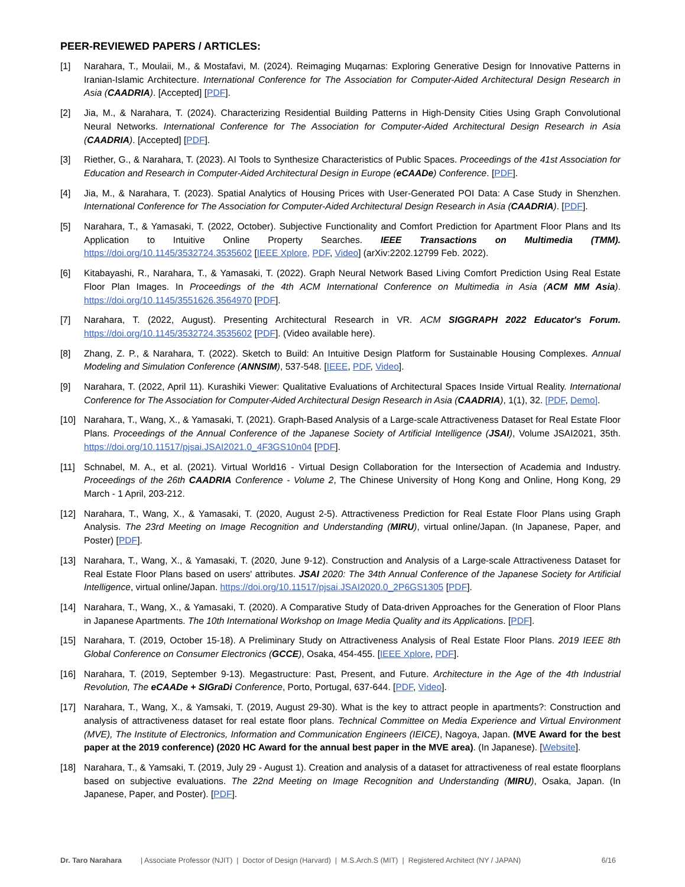PEER-REVIEWED PAPERS / ARTICLES:
[1] Narahara, T., Moulaii, M., & Mostafavi, M. (2024). Reimaging Muqarnas: Exploring Generative Design for Innovative Patterns in Iranian-Islamic Architecture. International Conference for The Association for Computer-Aided Architectural Design Research in Asia (CAADRIA). [Accepted] [PDF].
[2] Jia, M., & Narahara, T. (2024). Characterizing Residential Building Patterns in High-Density Cities Using Graph Convolutional Neural Networks. International Conference for The Association for Computer-Aided Architectural Design Research in Asia (CAADRIA). [Accepted] [PDF].
[3] Riether, G., & Narahara, T. (2023). AI Tools to Synthesize Characteristics of Public Spaces. Proceedings of the 41st Association for Education and Research in Computer-Aided Architectural Design in Europe (eCAADe) Conference. [PDF].
[4] Jia, M., & Narahara, T. (2023). Spatial Analytics of Housing Prices with User-Generated POI Data: A Case Study in Shenzhen. International Conference for The Association for Computer-Aided Architectural Design Research in Asia (CAADRIA). [PDF].
[5] Narahara, T., & Yamasaki, T. (2022, October). Subjective Functionality and Comfort Prediction for Apartment Floor Plans and Its Application to Intuitive Online Property Searches. IEEE Transactions on Multimedia (TMM). https://doi.org/10.1145/3532724.3535602 [IEEE Xplore, PDF, Video] (arXiv:2202.12799 Feb. 2022).
[6] Kitabayashi, R., Narahara, T., & Yamasaki, T. (2022). Graph Neural Network Based Living Comfort Prediction Using Real Estate Floor Plan Images. In Proceedings of the 4th ACM International Conference on Multimedia in Asia (ACM MM Asia). https://doi.org/10.1145/3551626.3564970 [PDF].
[7] Narahara, T. (2022, August). Presenting Architectural Research in VR. ACM SIGGRAPH 2022 Educator's Forum. https://doi.org/10.1145/3532724.3535602 [PDF]. (Video available here).
[8] Zhang, Z. P., & Narahara, T. (2022). Sketch to Build: An Intuitive Design Platform for Sustainable Housing Complexes. Annual Modeling and Simulation Conference (ANNSIM), 537-548. [IEEE, PDF, Video].
[9] Narahara, T. (2022, April 11). Kurashiki Viewer: Qualitative Evaluations of Architectural Spaces Inside Virtual Reality. International Conference for The Association for Computer-Aided Architectural Design Research in Asia (CAADRIA), 1(1), 32. [PDF, Demo].
[10] Narahara, T., Wang, X., & Yamasaki, T. (2021). Graph-Based Analysis of a Large-scale Attractiveness Dataset for Real Estate Floor Plans. Proceedings of the Annual Conference of the Japanese Society of Artificial Intelligence (JSAI), Volume JSAI2021, 35th. https://doi.org/10.11517/pjsai.JSAI2021.0_4F3GS10n04 [PDF].
[11] Schnabel, M. A., et al. (2021). Virtual World16 - Virtual Design Collaboration for the Intersection of Academia and Industry. Proceedings of the 26th CAADRIA Conference - Volume 2, The Chinese University of Hong Kong and Online, Hong Kong, 29 March - 1 April, 203-212.
[12] Narahara, T., Wang, X., & Yamasaki, T. (2020, August 2-5). Attractiveness Prediction for Real Estate Floor Plans using Graph Analysis. The 23rd Meeting on Image Recognition and Understanding (MIRU), virtual online/Japan. (In Japanese, Paper, and Poster) [PDF].
[13] Narahara, T., Wang, X., & Yamasaki, T. (2020, June 9-12). Construction and Analysis of a Large-scale Attractiveness Dataset for Real Estate Floor Plans based on users' attributes. JSAI 2020: The 34th Annual Conference of the Japanese Society for Artificial Intelligence, virtual online/Japan. https://doi.org/10.11517/pjsai.JSAI2020.0_2P6GS1305 [PDF].
[14] Narahara, T., Wang, X., & Yamasaki, T. (2020). A Comparative Study of Data-driven Approaches for the Generation of Floor Plans in Japanese Apartments. The 10th International Workshop on Image Media Quality and its Applications. [PDF].
[15] Narahara, T. (2019, October 15-18). A Preliminary Study on Attractiveness Analysis of Real Estate Floor Plans. 2019 IEEE 8th Global Conference on Consumer Electronics (GCCE), Osaka, 454-455. [IEEE Xplore, PDF].
[16] Narahara, T. (2019, September 9-13). Megastructure: Past, Present, and Future. Architecture in the Age of the 4th Industrial Revolution, The eCAADe + SIGraDi Conference, Porto, Portugal, 637-644. [PDF, Video].
[17] Narahara, T., Wang, X., & Yamsaki, T. (2019, August 29-30). What is the key to attract people in apartments?: Construction and analysis of attractiveness dataset for real estate floor plans. Technical Committee on Media Experience and Virtual Environment (MVE), The Institute of Electronics, Information and Communication Engineers (IEICE), Nagoya, Japan. (MVE Award for the best paper at the 2019 conference) (2020 HC Award for the annual best paper in the MVE area). (In Japanese). [Website].
[18] Narahara, T., & Yamsaki, T. (2019, July 29 - August 1). Creation and analysis of a dataset for attractiveness of real estate floorplans based on subjective evaluations. The 22nd Meeting on Image Recognition and Understanding (MIRU), Osaka, Japan. (In Japanese, Paper, and Poster). [PDF].
Dr. Taro Narahara | Associate Professor (NJIT) | Doctor of Design (Harvard) | M.S.Arch.S (MIT) | Registered Architect (NY / JAPAN) 6/16